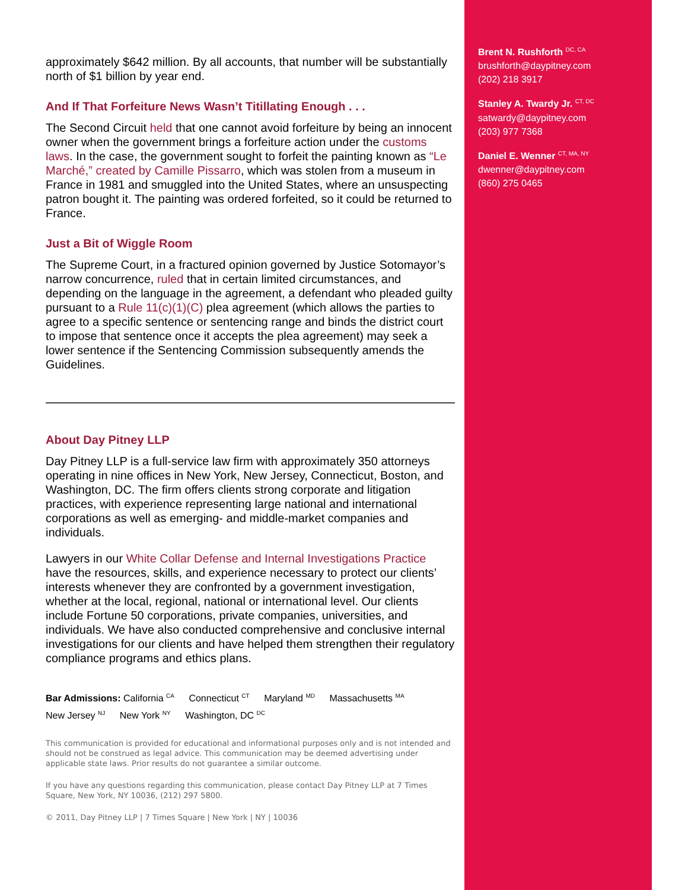approximately $642 million. By all accounts, that number will be substantially north of $1 billion by year end.
And If That Forfeiture News Wasn’t Titillating Enough . . .
The Second Circuit held that one cannot avoid forfeiture by being an innocent owner when the government brings a forfeiture action under the customs laws. In the case, the government sought to forfeit the painting known as “Le Marché,” created by Camille Pissarro, which was stolen from a museum in France in 1981 and smuggled into the United States, where an unsuspecting patron bought it. The painting was ordered forfeited, so it could be returned to France.
Just a Bit of Wiggle Room
The Supreme Court, in a fractured opinion governed by Justice Sotomayor’s narrow concurrence, ruled that in certain limited circumstances, and depending on the language in the agreement, a defendant who pleaded guilty pursuant to a Rule 11(c)(1)(C) plea agreement (which allows the parties to agree to a specific sentence or sentencing range and binds the district court to impose that sentence once it accepts the plea agreement) may seek a lower sentence if the Sentencing Commission subsequently amends the Guidelines.
About Day Pitney LLP
Day Pitney LLP is a full-service law firm with approximately 350 attorneys operating in nine offices in New York, New Jersey, Connecticut, Boston, and Washington, DC. The firm offers clients strong corporate and litigation practices, with experience representing large national and international corporations as well as emerging- and middle-market companies and individuals.
Lawyers in our White Collar Defense and Internal Investigations Practice have the resources, skills, and experience necessary to protect our clients’ interests whenever they are confronted by a government investigation, whether at the local, regional, national or international level. Our clients include Fortune 50 corporations, private companies, universities, and individuals. We have also conducted comprehensive and conclusive internal investigations for our clients and have helped them strengthen their regulatory compliance programs and ethics plans.
Bar Admissions: California <sup>CA</sup> Connecticut <sup>CT</sup> Maryland <sup>MD</sup> Massachusetts <sup>MA</sup>
New Jersey <sup>NJ</sup> New York <sup>NY</sup> Washington, DC <sup>DC</sup>
This communication is provided for educational and informational purposes only and is not intended and should not be construed as legal advice. This communication may be deemed advertising under applicable state laws. Prior results do not guarantee a similar outcome.
If you have any questions regarding this communication, please contact Day Pitney LLP at 7 Times Square, New York, NY 10036, (212) 297 5800.
© 2011, Day Pitney LLP | 7 Times Square | New York | NY | 10036
Brent N. Rushforth <sup>DC, CA</sup>
brushforth@daypitney.com
(202) 218 3917
Stanley A. Twardy Jr. <sup>CT, DC</sup>
satwardy@daypitney.com
(203) 977 7368
Daniel E. Wenner <sup>CT, MA, NY</sup>
dwenner@daypitney.com
(860) 275 0465